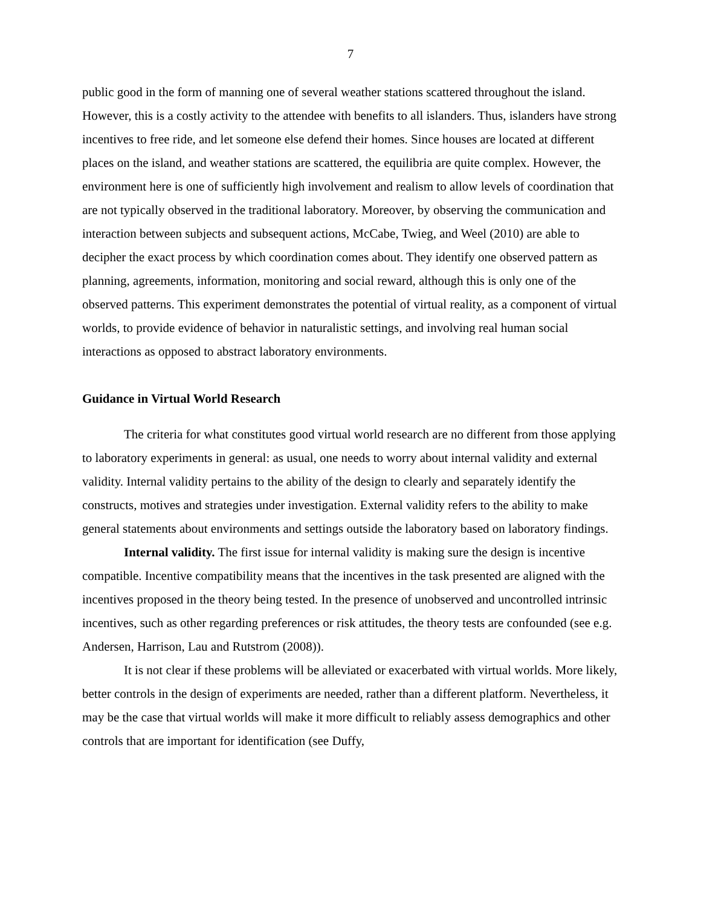7
public good in the form of manning one of several weather stations scattered throughout the island. However, this is a costly activity to the attendee with benefits to all islanders. Thus, islanders have strong incentives to free ride, and let someone else defend their homes. Since houses are located at different places on the island, and weather stations are scattered, the equilibria are quite complex. However, the environment here is one of sufficiently high involvement and realism to allow levels of coordination that are not typically observed in the traditional laboratory. Moreover, by observing the communication and interaction between subjects and subsequent actions, McCabe, Twieg, and Weel (2010) are able to decipher the exact process by which coordination comes about. They identify one observed pattern as planning, agreements, information, monitoring and social reward, although this is only one of the observed patterns. This experiment demonstrates the potential of virtual reality, as a component of virtual worlds, to provide evidence of behavior in naturalistic settings, and involving real human social interactions as opposed to abstract laboratory environments.
Guidance in Virtual World Research
The criteria for what constitutes good virtual world research are no different from those applying to laboratory experiments in general: as usual, one needs to worry about internal validity and external validity. Internal validity pertains to the ability of the design to clearly and separately identify the constructs, motives and strategies under investigation. External validity refers to the ability to make general statements about environments and settings outside the laboratory based on laboratory findings.
Internal validity. The first issue for internal validity is making sure the design is incentive compatible. Incentive compatibility means that the incentives in the task presented are aligned with the incentives proposed in the theory being tested. In the presence of unobserved and uncontrolled intrinsic incentives, such as other regarding preferences or risk attitudes, the theory tests are confounded (see e.g. Andersen, Harrison, Lau and Rutstrom (2008)).
It is not clear if these problems will be alleviated or exacerbated with virtual worlds. More likely, better controls in the design of experiments are needed, rather than a different platform. Nevertheless, it may be the case that virtual worlds will make it more difficult to reliably assess demographics and other controls that are important for identification (see Duffy,